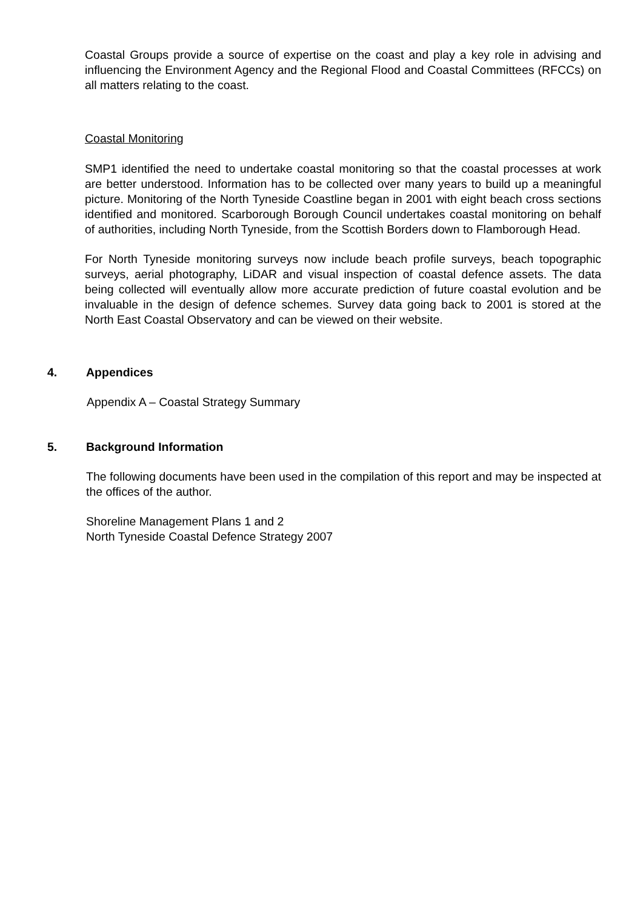Coastal Groups provide a source of expertise on the coast and play a key role in advising and influencing the Environment Agency and the Regional Flood and Coastal Committees (RFCCs) on all matters relating to the coast.
Coastal Monitoring
SMP1 identified the need to undertake coastal monitoring so that the coastal processes at work are better understood. Information has to be collected over many years to build up a meaningful picture. Monitoring of the North Tyneside Coastline began in 2001 with eight beach cross sections identified and monitored. Scarborough Borough Council undertakes coastal monitoring on behalf of authorities, including North Tyneside, from the Scottish Borders down to Flamborough Head.
For North Tyneside monitoring surveys now include beach profile surveys, beach topographic surveys, aerial photography, LiDAR and visual inspection of coastal defence assets. The data being collected will eventually allow more accurate prediction of future coastal evolution and be invaluable in the design of defence schemes. Survey data going back to 2001 is stored at the North East Coastal Observatory and can be viewed on their website.
4. Appendices
Appendix A – Coastal Strategy Summary
5. Background Information
The following documents have been used in the compilation of this report and may be inspected at the offices of the author.
Shoreline Management Plans 1 and 2
North Tyneside Coastal Defence Strategy 2007